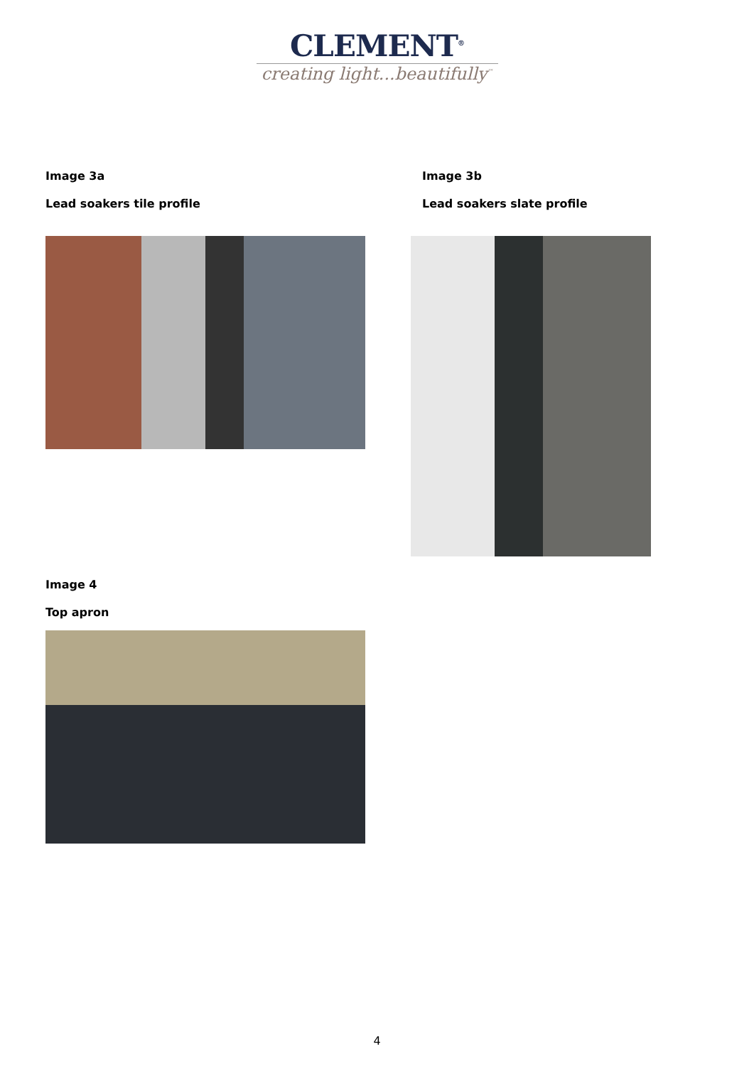CLEMENT<sup>®</sup>
creating light...beautifully<sup>™</sup>
Image 3a
Lead soakers tile profile
Image 3b
Lead soakers slate profile
Image 4
Top apron
4